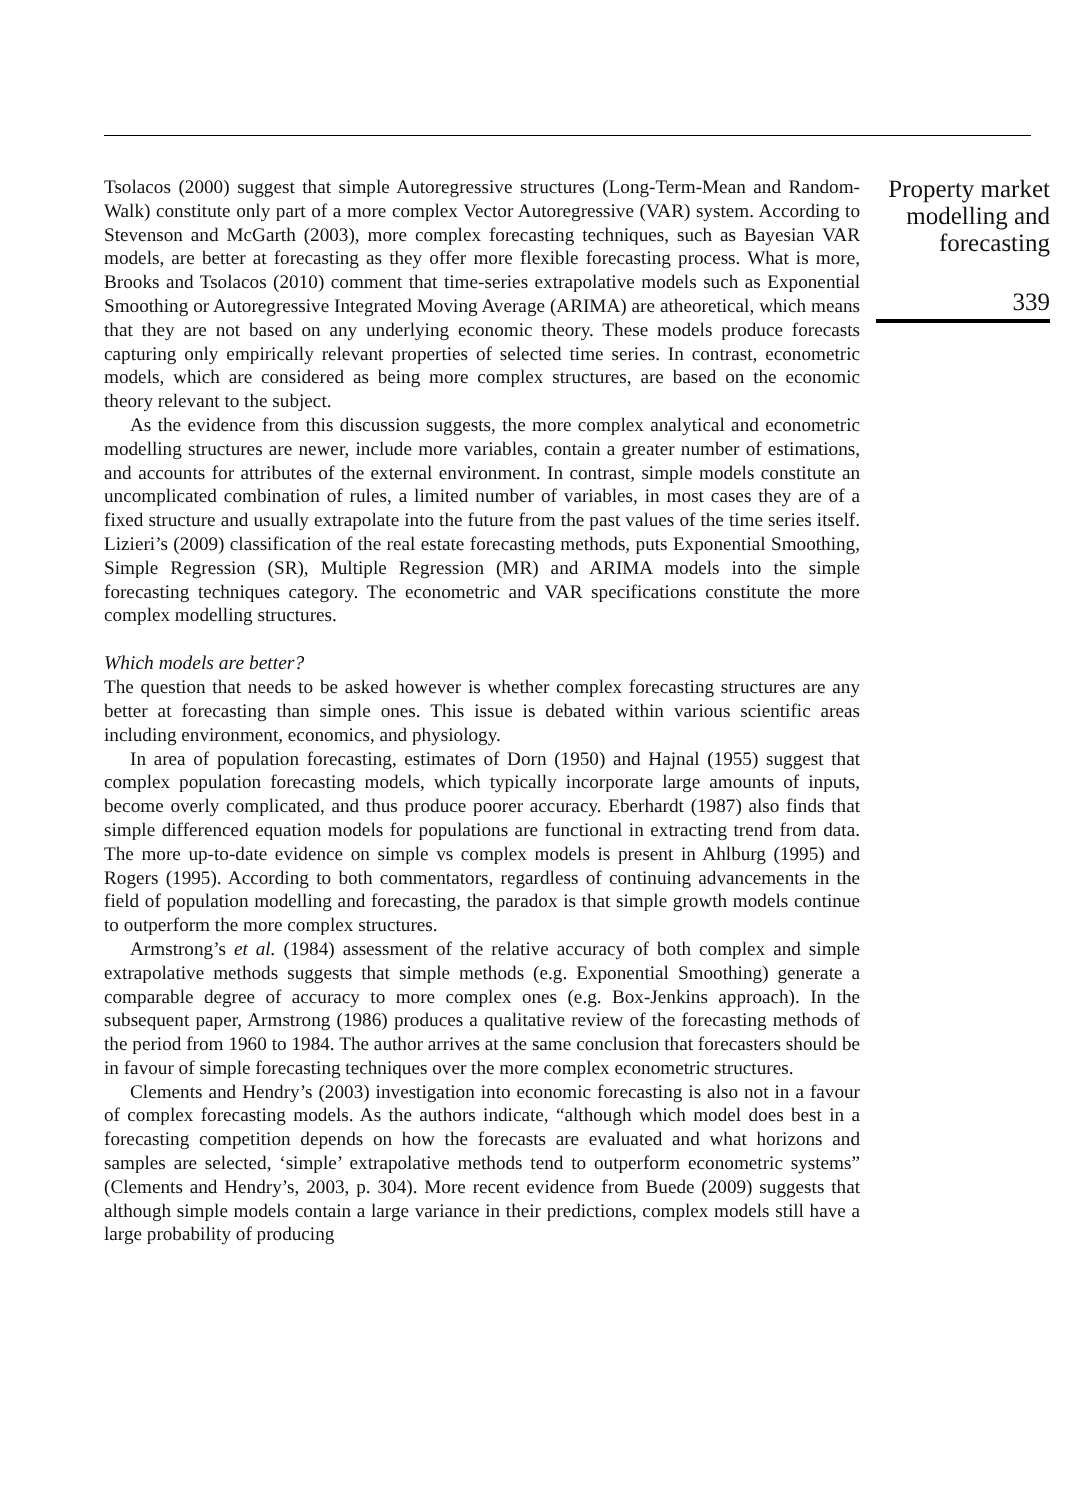Tsolacos (2000) suggest that simple Autoregressive structures (Long-Term-Mean and Random-Walk) constitute only part of a more complex Vector Autoregressive (VAR) system. According to Stevenson and McGarth (2003), more complex forecasting techniques, such as Bayesian VAR models, are better at forecasting as they offer more flexible forecasting process. What is more, Brooks and Tsolacos (2010) comment that time-series extrapolative models such as Exponential Smoothing or Autoregressive Integrated Moving Average (ARIMA) are atheoretical, which means that they are not based on any underlying economic theory. These models produce forecasts capturing only empirically relevant properties of selected time series. In contrast, econometric models, which are considered as being more complex structures, are based on the economic theory relevant to the subject.
As the evidence from this discussion suggests, the more complex analytical and econometric modelling structures are newer, include more variables, contain a greater number of estimations, and accounts for attributes of the external environment. In contrast, simple models constitute an uncomplicated combination of rules, a limited number of variables, in most cases they are of a fixed structure and usually extrapolate into the future from the past values of the time series itself. Lizieri’s (2009) classification of the real estate forecasting methods, puts Exponential Smoothing, Simple Regression (SR), Multiple Regression (MR) and ARIMA models into the simple forecasting techniques category. The econometric and VAR specifications constitute the more complex modelling structures.
Which models are better?
The question that needs to be asked however is whether complex forecasting structures are any better at forecasting than simple ones. This issue is debated within various scientific areas including environment, economics, and physiology.
In area of population forecasting, estimates of Dorn (1950) and Hajnal (1955) suggest that complex population forecasting models, which typically incorporate large amounts of inputs, become overly complicated, and thus produce poorer accuracy. Eberhardt (1987) also finds that simple differenced equation models for populations are functional in extracting trend from data. The more up-to-date evidence on simple vs complex models is present in Ahlburg (1995) and Rogers (1995). According to both commentators, regardless of continuing advancements in the field of population modelling and forecasting, the paradox is that simple growth models continue to outperform the more complex structures.
Armstrong’s et al. (1984) assessment of the relative accuracy of both complex and simple extrapolative methods suggests that simple methods (e.g. Exponential Smoothing) generate a comparable degree of accuracy to more complex ones (e.g. Box-Jenkins approach). In the subsequent paper, Armstrong (1986) produces a qualitative review of the forecasting methods of the period from 1960 to 1984. The author arrives at the same conclusion that forecasters should be in favour of simple forecasting techniques over the more complex econometric structures.
Clements and Hendry’s (2003) investigation into economic forecasting is also not in a favour of complex forecasting models. As the authors indicate, “although which model does best in a forecasting competition depends on how the forecasts are evaluated and what horizons and samples are selected, ‘simple’ extrapolative methods tend to outperform econometric systems” (Clements and Hendry’s, 2003, p. 304). More recent evidence from Buede (2009) suggests that although simple models contain a large variance in their predictions, complex models still have a large probability of producing
Property market modelling and forecasting
339